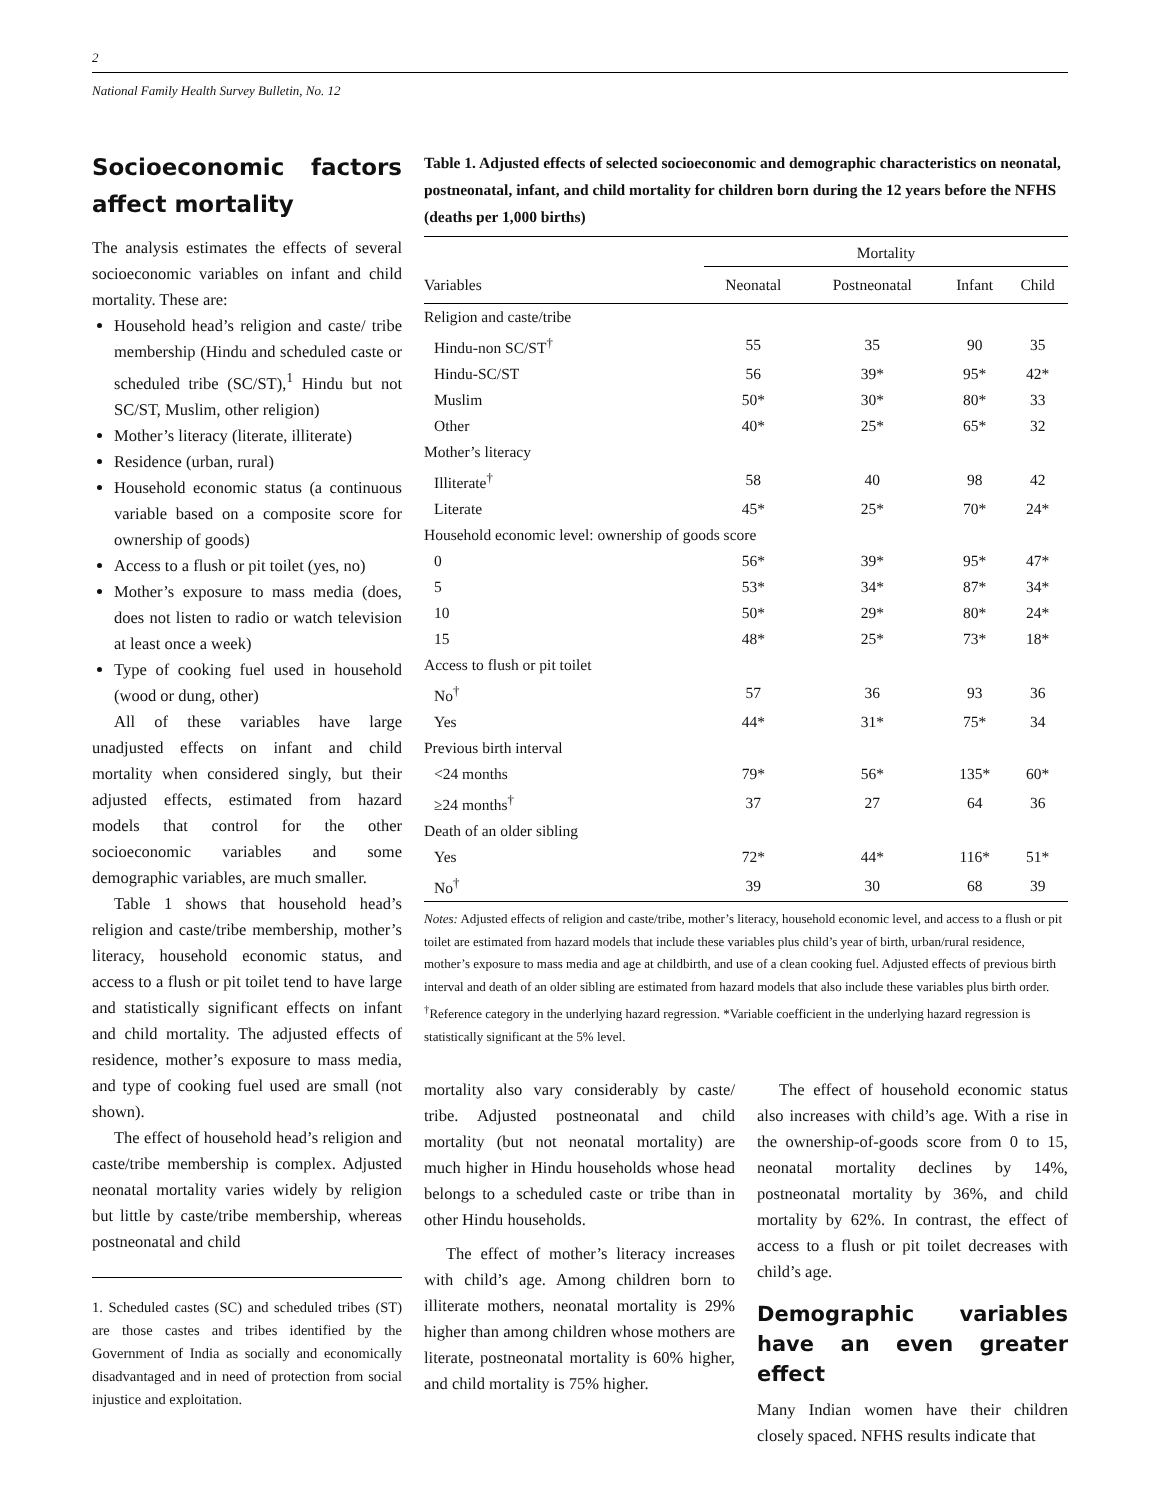2
National Family Health Survey Bulletin, No. 12
Socioeconomic factors affect mortality
The analysis estimates the effects of several socioeconomic variables on infant and child mortality. These are:
Household head’s religion and caste/ tribe membership (Hindu and scheduled caste or scheduled tribe (SC/ST),<sup>1</sup> Hindu but not SC/ST, Muslim, other religion)
Mother’s literacy (literate, illiterate)
Residence (urban, rural)
Household economic status (a continuous variable based on a composite score for ownership of goods)
Access to a flush or pit toilet (yes, no)
Mother’s exposure to mass media (does, does not listen to radio or watch television at least once a week)
Type of cooking fuel used in household (wood or dung, other)
All of these variables have large unadjusted effects on infant and child mortality when considered singly, but their adjusted effects, estimated from hazard models that control for the other socioeconomic variables and some demographic variables, are much smaller.
Table 1 shows that household head’s religion and caste/tribe membership, mother’s literacy, household economic status, and access to a flush or pit toilet tend to have large and statistically significant effects on infant and child mortality. The adjusted effects of residence, mother’s exposure to mass media, and type of cooking fuel used are small (not shown).
The effect of household head’s religion and caste/tribe membership is complex. Adjusted neonatal mortality varies widely by religion but little by caste/tribe membership, whereas postneonatal and child
1. Scheduled castes (SC) and scheduled tribes (ST) are those castes and tribes identified by the Government of India as socially and economically disadvantaged and in need of protection from social injustice and exploitation.
Table 1. Adjusted effects of selected socioeconomic and demographic characteristics on neonatal, postneonatal, infant, and child mortality for children born during the 12 years before the NFHS (deaths per 1,000 births)
| | Mortality | | | |
| --- | --- | --- | --- | --- |
| Variables | Neonatal | Postneonatal | Infant | Child |
| Religion and caste/tribe | | | | |
| Hindu-non SC/ST<sup>†</sup> | 55 | 35 | 90 | 35 |
| Hindu-SC/ST | 56 | 39* | 95* | 42* |
| Muslim | 50* | 30* | 80* | 33 |
| Other | 40* | 25* | 65* | 32 |
| Mother’s literacy | | | | |
| Illiterate<sup>†</sup> | 58 | 40 | 98 | 42 |
| Literate | 45* | 25* | 70* | 24* |
| Household economic level: ownership of goods score | | | | |
| 0 | 56* | 39* | 95* | 47* |
| 5 | 53* | 34* | 87* | 34* |
| 10 | 50* | 29* | 80* | 24* |
| 15 | 48* | 25* | 73* | 18* |
| Access to flush or pit toilet | | | | |
| No<sup>†</sup> | 57 | 36 | 93 | 36 |
| Yes | 44* | 31* | 75* | 34 |
| Previous birth interval | | | | |
| <24 months | 79* | 56* | 135* | 60* |
| ≥24 months<sup>†</sup> | 37 | 27 | 64 | 36 |
| Death of an older sibling | | | | |
| Yes | 72* | 44* | 116* | 51* |
| No<sup>†</sup> | 39 | 30 | 68 | 39 |
Notes: Adjusted effects of religion and caste/tribe, mother’s literacy, household economic level, and access to a flush or pit toilet are estimated from hazard models that include these variables plus child’s year of birth, urban/rural residence, mother’s exposure to mass media and age at childbirth, and use of a clean cooking fuel. Adjusted effects of previous birth interval and death of an older sibling are estimated from hazard models that also include these variables plus birth order. <sup>†</sup>Reference category in the underlying hazard regression. *Variable coefficient in the underlying hazard regression is statistically significant at the 5% level.
mortality also vary considerably by caste/ tribe. Adjusted postneonatal and child mortality (but not neonatal mortality) are much higher in Hindu households whose head belongs to a scheduled caste or tribe than in other Hindu households.
The effect of mother’s literacy increases with child’s age. Among children born to illiterate mothers, neonatal mortality is 29% higher than among children whose mothers are literate, postneonatal mortality is 60% higher, and child mortality is 75% higher.
The effect of household economic status also increases with child’s age. With a rise in the ownership-of-goods score from 0 to 15, neonatal mortality declines by 14%, postneonatal mortality by 36%, and child mortality by 62%. In contrast, the effect of access to a flush or pit toilet decreases with child’s age.
Demographic variables have an even greater effect
Many Indian women have their children closely spaced. NFHS results indicate that